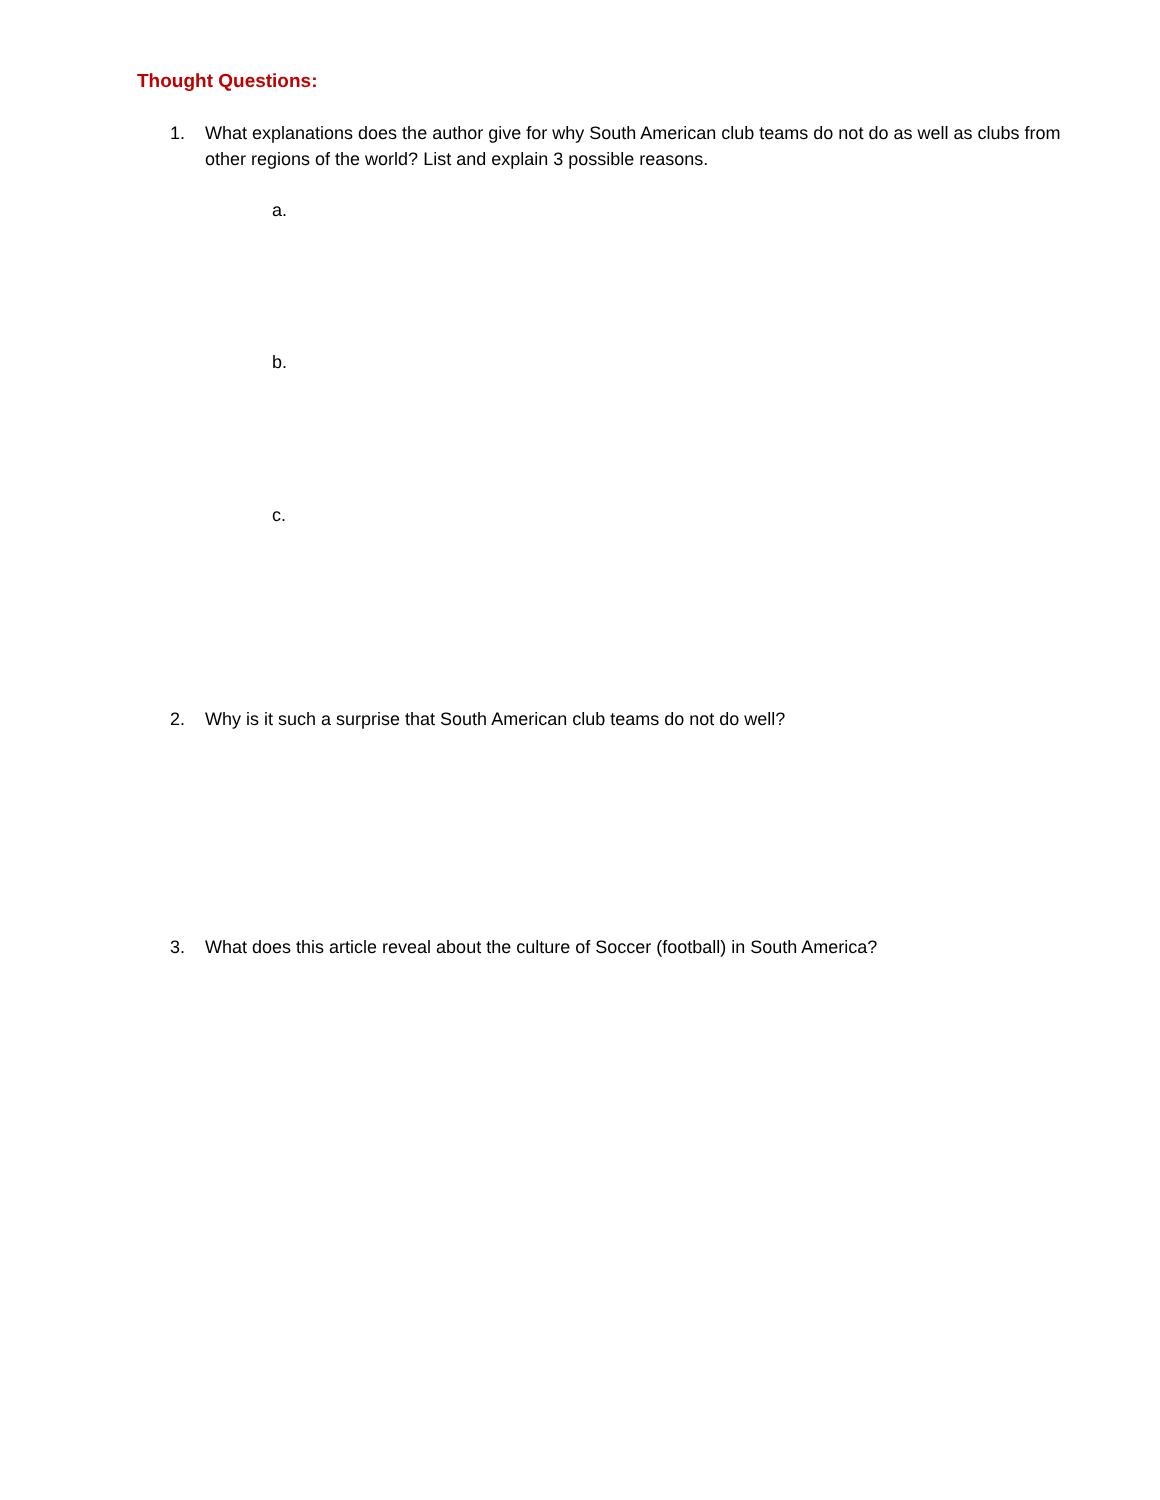Thought Questions:
1. What explanations does the author give for why South American club teams do not do as well as clubs from other regions of the world? List and explain 3 possible reasons.
a.
b.
c.
2. Why is it such a surprise that South American club teams do not do well?
3. What does this article reveal about the culture of Soccer (football) in South America?